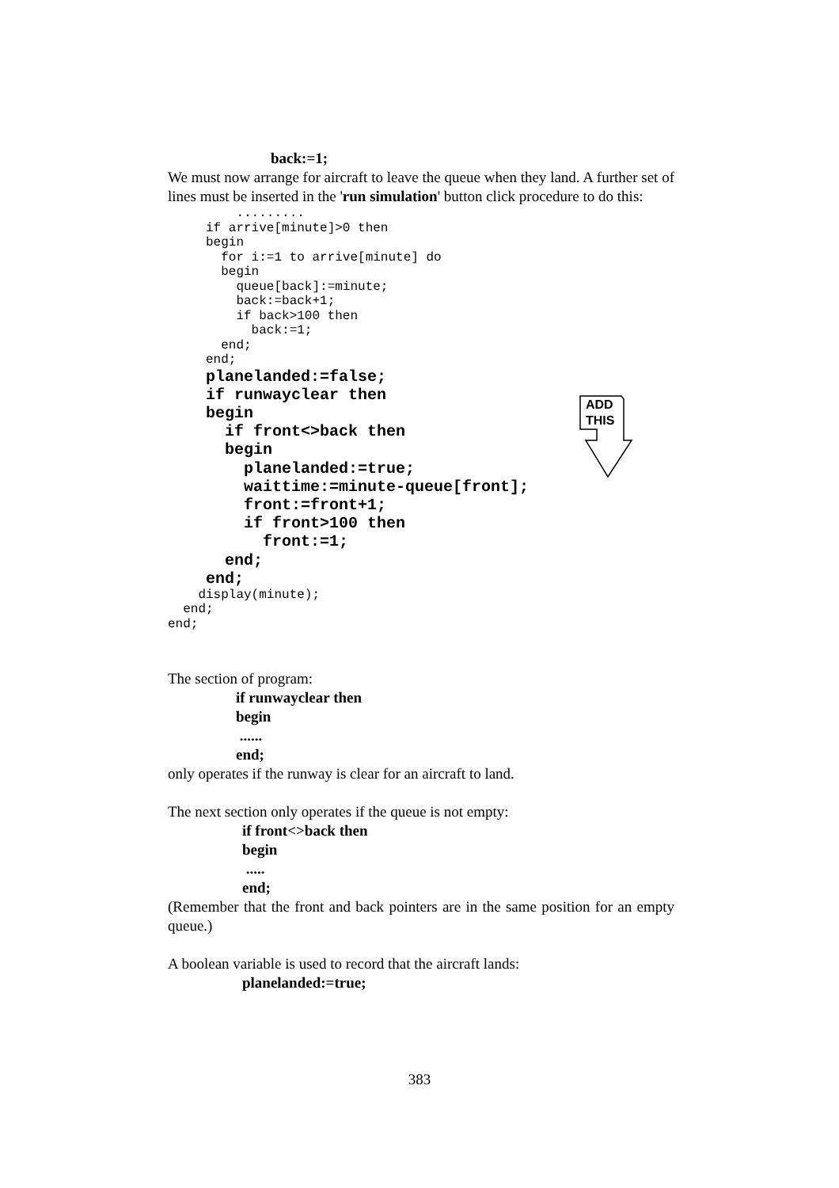ADD
THIS
back:=1;
We must now arrange for aircraft to leave the queue when they land. A further set of lines must be inserted in the 'run simulation' button click procedure to do this:
         .........
     if arrive[minute]>0 then
     begin
       for i:=1 to arrive[minute] do
       begin
         queue[back]:=minute;
         back:=back+1;
         if back>100 then
           back:=1;
       end;
     end;
    planelanded:=false;
    if runwayclear then
    begin
      if front<>back then
      begin
        planelanded:=true;
        waittime:=minute-queue[front];
        front:=front+1;
        if front>100 then
          front:=1;
      end;
    end;
    display(minute);
  end;
end;
The section of program:
if runwayclear then
begin
......
end;
only operates if the runway is clear for an aircraft to land.
The next section only operates if the queue is not empty:
if front<>back then
begin
.....
end;
(Remember that the front and back pointers are in the same position for an empty queue.)
A boolean variable is used to record that the aircraft lands:
planelanded:=true;
383